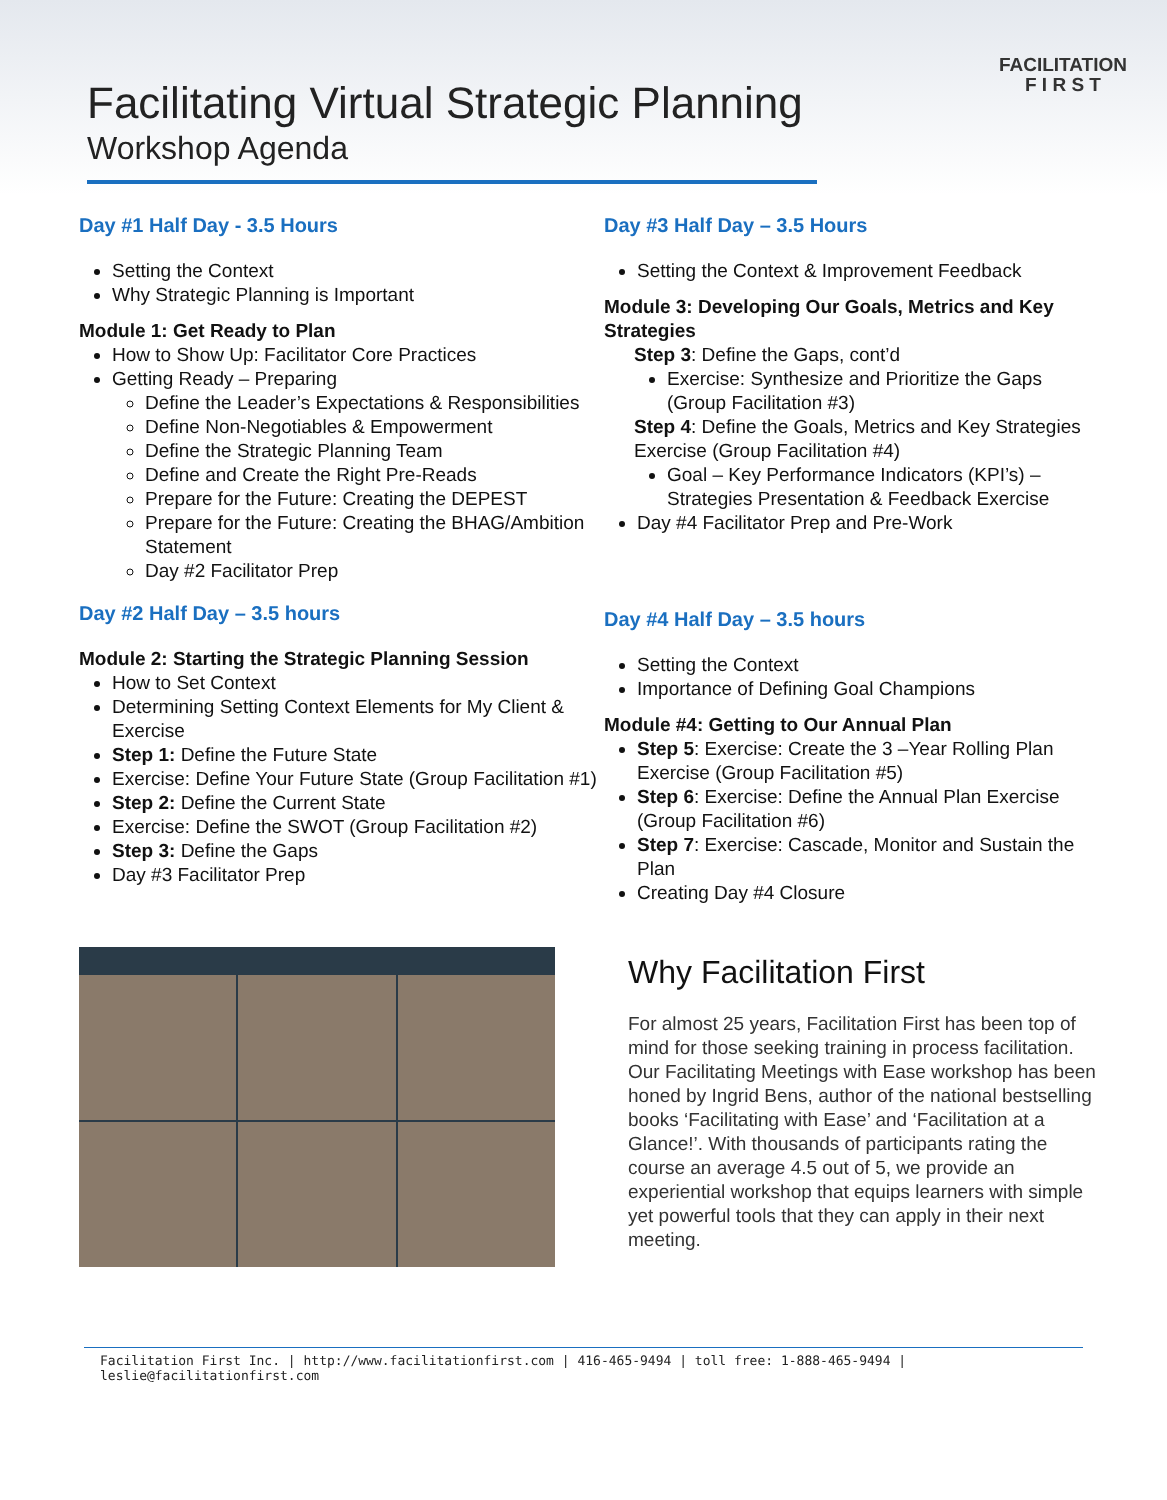Facilitating Virtual Strategic Planning
Workshop Agenda
FACILITATION
F I R S T
Day #1 Half Day - 3.5 Hours
Setting the Context
Why Strategic Planning is Important
Module 1: Get Ready to Plan
How to Show Up: Facilitator Core Practices
Getting Ready – Preparing
Define the Leader’s Expectations & Responsibilities
Define Non-Negotiables & Empowerment
Define the Strategic Planning Team
Define and Create the Right Pre-Reads
Prepare for the Future: Creating the DEPEST
Prepare for the Future: Creating the BHAG/Ambition Statement
Day #2 Facilitator Prep
Day #2 Half Day – 3.5 hours
Module 2: Starting the Strategic Planning Session
How to Set Context
Determining Setting Context Elements for My Client & Exercise
Step 1: Define the Future State
Exercise: Define Your Future State (Group Facilitation #1)
Step 2: Define the Current State
Exercise: Define the SWOT (Group Facilitation #2)
Step 3: Define the Gaps
Day #3 Facilitator Prep
Day #3 Half Day – 3.5 Hours
Setting the Context & Improvement Feedback
Module 3: Developing Our Goals, Metrics and Key Strategies
Step 3: Define the Gaps, cont’d
Exercise: Synthesize and Prioritize the Gaps (Group Facilitation #3)
Step 4: Define the Goals, Metrics and Key Strategies Exercise (Group Facilitation #4)
Goal – Key Performance Indicators (KPI’s) – Strategies Presentation & Feedback Exercise
Day #4 Facilitator Prep and Pre-Work
Day #4 Half Day – 3.5 hours
Setting the Context
Importance of Defining Goal Champions
Module #4: Getting to Our Annual Plan
Step 5: Exercise: Create the 3 –Year Rolling Plan Exercise (Group Facilitation #5)
Step 6: Exercise: Define the Annual Plan Exercise (Group Facilitation #6)
Step 7: Exercise: Cascade, Monitor and Sustain the Plan
Creating Day #4 Closure
Why Facilitation First
For almost 25 years, Facilitation First has been top of mind for those seeking training in process facilitation. Our Facilitating Meetings with Ease workshop has been honed by Ingrid Bens, author of the national bestselling books ‘Facilitating with Ease’ and ‘Facilitation at a Glance!’. With thousands of participants rating the course an average 4.5 out of 5, we provide an experiential workshop that equips learners with simple yet powerful tools that they can apply in their next meeting.
Facilitation First Inc. | http://www.facilitationfirst.com | 416-465-9494 | toll free: 1-888-465-9494 | leslie@facilitationfirst.com